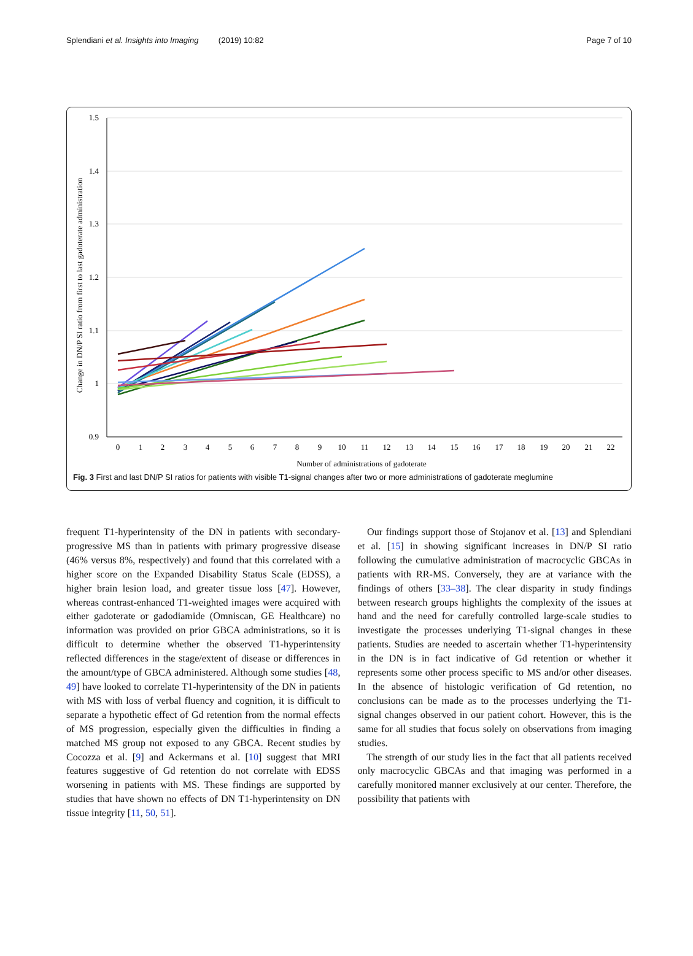Splendiani et al. Insights into Imaging (2019) 10:82 Page 7 of 10
1.5
1.4
1.3
1.2
1.1
1
0.9
0
1
2
3
4
5
6
7
8
9
10
11
12
13
14
15
16
17
18
19
20
21
22
Number of administrations of gadoterate
Change in DN/P SI ratio from first to last gadoterate administration
Fig. 3 First and last DN/P SI ratios for patients with visible T1-signal changes after two or more administrations of gadoterate meglumine
frequent T1-hyperintensity of the DN in patients with secondary-progressive MS than in patients with primary progressive disease (46% versus 8%, respectively) and found that this correlated with a higher score on the Expanded Disability Status Scale (EDSS), a higher brain lesion load, and greater tissue loss [47]. However, whereas contrast-enhanced T1-weighted images were acquired with either gadoterate or gadodiamide (Omniscan, GE Healthcare) no information was provided on prior GBCA administrations, so it is difficult to determine whether the observed T1-hyperintensity reflected differences in the stage/extent of disease or differences in the amount/type of GBCA administered. Although some studies [48, 49] have looked to correlate T1-hyperintensity of the DN in patients with MS with loss of verbal fluency and cognition, it is difficult to separate a hypothetic effect of Gd retention from the normal effects of MS progression, especially given the difficulties in finding a matched MS group not exposed to any GBCA. Recent studies by Cocozza et al. [9] and Ackermans et al. [10] suggest that MRI features suggestive of Gd retention do not correlate with EDSS worsening in patients with MS. These findings are supported by studies that have shown no effects of DN T1-hyperintensity on DN tissue integrity [11, 50, 51].
Our findings support those of Stojanov et al. [13] and Splendiani et al. [15] in showing significant increases in DN/P SI ratio following the cumulative administration of macrocyclic GBCAs in patients with RR-MS. Conversely, they are at variance with the findings of others [33–38]. The clear disparity in study findings between research groups highlights the complexity of the issues at hand and the need for carefully controlled large-scale studies to investigate the processes underlying T1-signal changes in these patients. Studies are needed to ascertain whether T1-hyperintensity in the DN is in fact indicative of Gd retention or whether it represents some other process specific to MS and/or other diseases. In the absence of histologic verification of Gd retention, no conclusions can be made as to the processes underlying the T1-signal changes observed in our patient cohort. However, this is the same for all studies that focus solely on observations from imaging studies.
The strength of our study lies in the fact that all patients received only macrocyclic GBCAs and that imaging was performed in a carefully monitored manner exclusively at our center. Therefore, the possibility that patients with